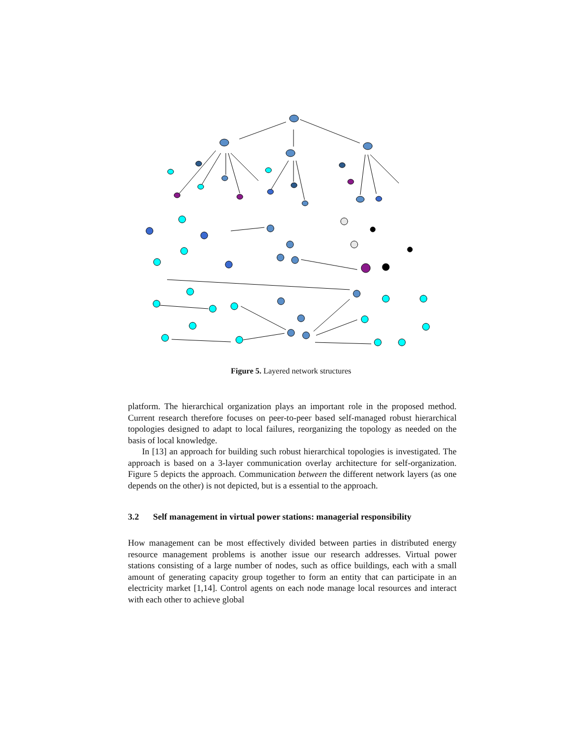Figure 5. Layered network structures
platform. The hierarchical organization plays an important role in the proposed method. Current research therefore focuses on peer-to-peer based self-managed robust hierarchical topologies designed to adapt to local failures, reorganizing the topology as needed on the basis of local knowledge.
In [13] an approach for building such robust hierarchical topologies is investigated. The approach is based on a 3-layer communication overlay architecture for self-organization. Figure 5 depicts the approach. Communication between the different network layers (as one depends on the other) is not depicted, but is a essential to the approach.
3.2 Self management in virtual power stations: managerial responsibility
How management can be most effectively divided between parties in distributed energy resource management problems is another issue our research addresses. Virtual power stations consisting of a large number of nodes, such as office buildings, each with a small amount of generating capacity group together to form an entity that can participate in an electricity market [1,14]. Control agents on each node manage local resources and interact with each other to achieve global